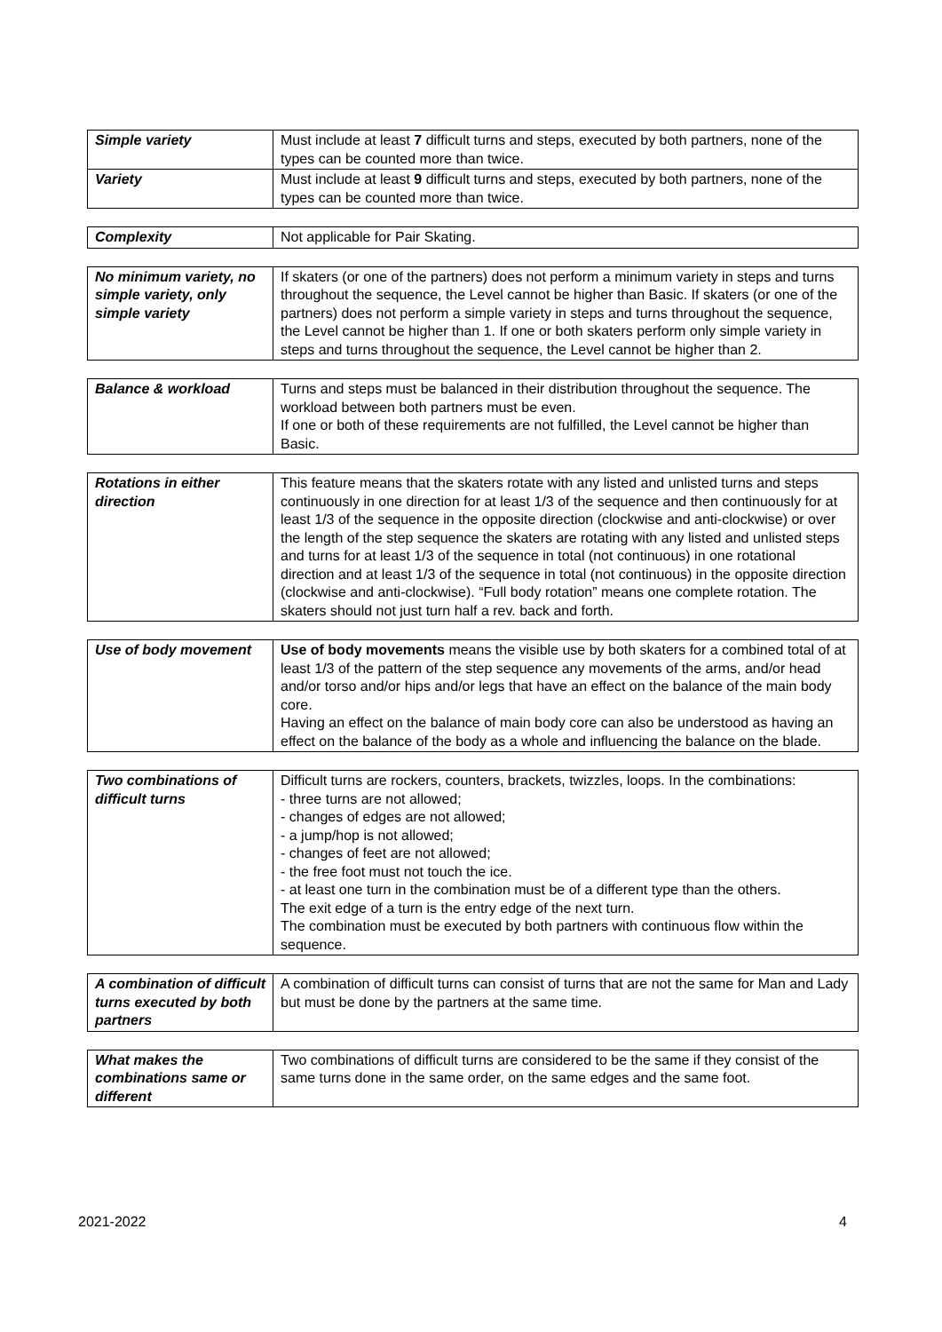| Simple variety | Must include at least 7 difficult turns and steps, executed by both partners, none of the types can be counted more than twice. |
| Variety | Must include at least 9 difficult turns and steps, executed by both partners, none of the types can be counted more than twice. |
| Complexity | Not applicable for Pair Skating. |
| No minimum variety, no simple variety, only simple variety | If skaters (or one of the partners) does not perform a minimum variety in steps and turns throughout the sequence, the Level cannot be higher than Basic. If skaters (or one of the partners) does not perform a simple variety in steps and turns throughout the sequence, the Level cannot be higher than 1. If one or both skaters perform only simple variety in steps and turns throughout the sequence, the Level cannot be higher than 2. |
| Balance & workload | Turns and steps must be balanced in their distribution throughout the sequence. The workload between both partners must be even. If one or both of these requirements are not fulfilled, the Level cannot be higher than Basic. |
| Rotations in either direction | This feature means that the skaters rotate with any listed and unlisted turns and steps continuously in one direction for at least 1/3 of the sequence and then continuously for at least 1/3 of the sequence in the opposite direction (clockwise and anti-clockwise) or over the length of the step sequence the skaters are rotating with any listed and unlisted steps and turns for at least 1/3 of the sequence in total (not continuous) in one rotational direction and at least 1/3 of the sequence in total (not continuous) in the opposite direction (clockwise and anti-clockwise). “Full body rotation” means one complete rotation. The skaters should not just turn half a rev. back and forth. |
| Use of body movement | Use of body movements means the visible use by both skaters for a combined total of at least 1/3 of the pattern of the step sequence any movements of the arms, and/or head and/or torso and/or hips and/or legs that have an effect on the balance of the main body core. Having an effect on the balance of main body core can also be understood as having an effect on the balance of the body as a whole and influencing the balance on the blade. |
| Two combinations of difficult turns | Difficult turns are rockers, counters, brackets, twizzles, loops. In the combinations: - three turns are not allowed; - changes of edges are not allowed; - a jump/hop is not allowed; - changes of feet are not allowed; - the free foot must not touch the ice. - at least one turn in the combination must be of a different type than the others. The exit edge of a turn is the entry edge of the next turn. The combination must be executed by both partners with continuous flow within the sequence. |
| A combination of difficult turns executed by both partners | A combination of difficult turns can consist of turns that are not the same for Man and Lady but must be done by the partners at the same time. |
| What makes the combinations same or different | Two combinations of difficult turns are considered to be the same if they consist of the same turns done in the same order, on the same edges and the same foot. |
2021-2022 4